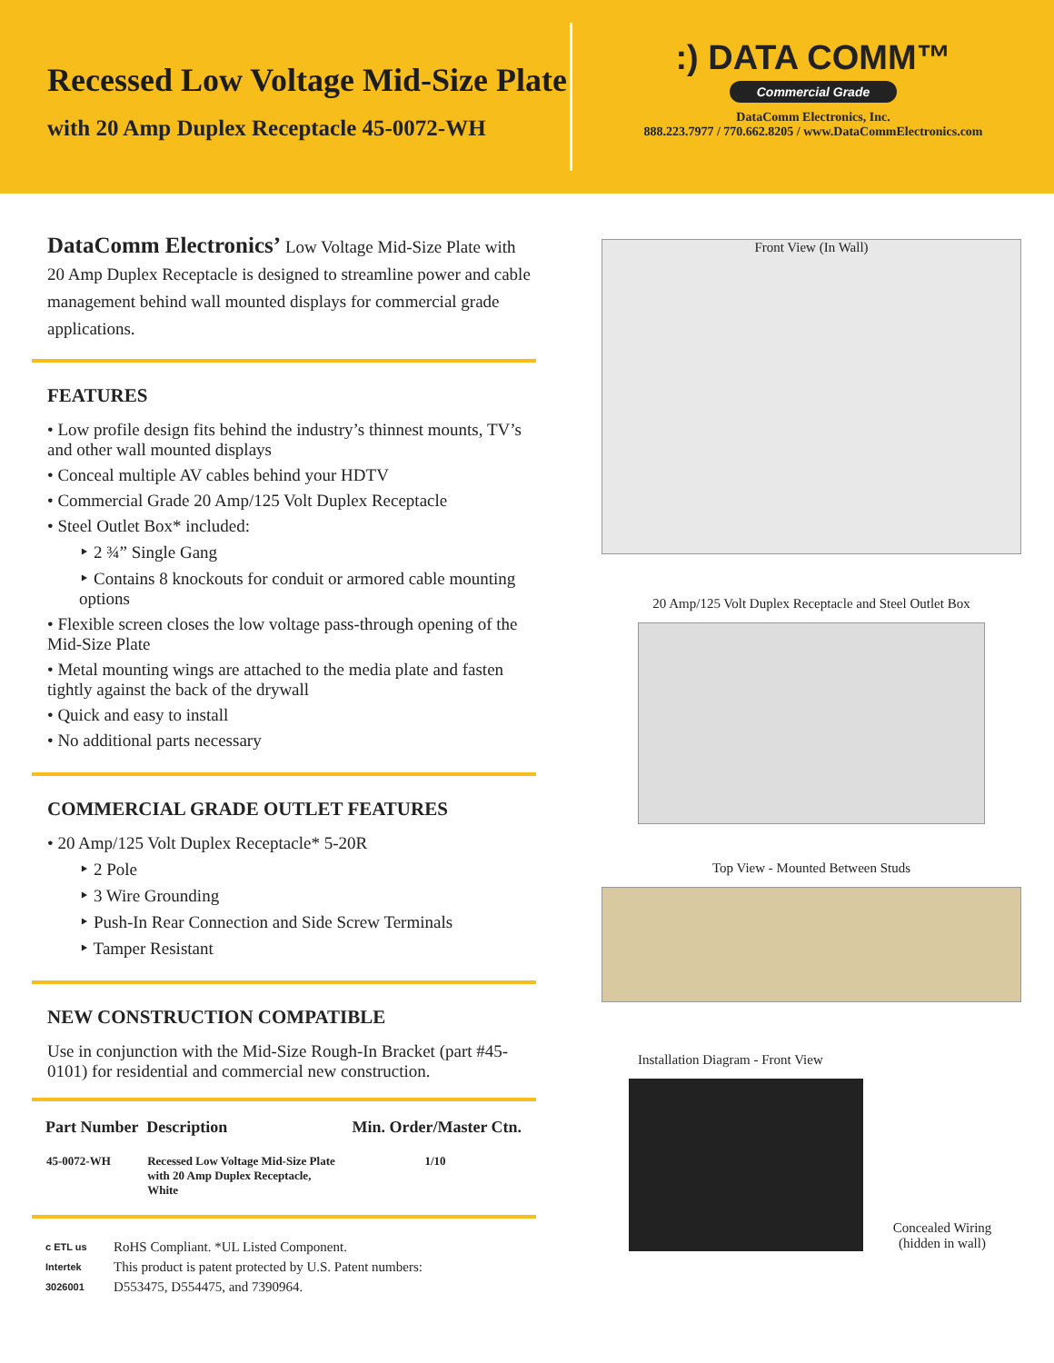Recessed Low Voltage Mid-Size Plate
with 20 Amp Duplex Receptacle 45-0072-WH
:) DATA COMM™
Commercial Grade
DataComm Electronics, Inc.
888.223.7977 / 770.662.8205 / www.DataCommElectronics.com
DataComm Electronics’ Low Voltage Mid-Size Plate with 20 Amp Duplex Receptacle is designed to streamline power and cable management behind wall mounted displays for commercial grade applications.
FEATURES
• Low profile design fits behind the industry’s thinnest mounts, TV’s and other wall mounted displays
• Conceal multiple AV cables behind your HDTV
• Commercial Grade 20 Amp/125 Volt Duplex Receptacle
• Steel Outlet Box* included:
‣ 2 ¾” Single Gang
‣ Contains 8 knockouts for conduit or armored cable mounting options
• Flexible screen closes the low voltage pass-through opening of the Mid-Size Plate
• Metal mounting wings are attached to the media plate and fasten tightly against the back of the drywall
• Quick and easy to install
• No additional parts necessary
COMMERCIAL GRADE OUTLET FEATURES
• 20 Amp/125 Volt Duplex Receptacle* 5-20R
‣ 2 Pole
‣ 3 Wire Grounding
‣ Push-In Rear Connection and Side Screw Terminals
‣ Tamper Resistant
NEW CONSTRUCTION COMPATIBLE
Use in conjunction with the Mid-Size Rough-In Bracket (part #45-0101) for residential and commercial new construction.
| Part Number | Description | Min. Order/Master Ctn. |
| --- | --- | --- |
| 45-0072-WH | Recessed Low Voltage Mid-Size Plate with 20 Amp Duplex Receptacle, White | 1/10 |
c ETL us
Intertek
3026001
RoHS Compliant. *UL Listed Component.
This product is patent protected by U.S. Patent numbers:
D553475, D554475, and 7390964.
Front View (In Wall)
20 Amp/125 Volt Duplex Receptacle and Steel Outlet Box
Top View - Mounted Between Studs
Installation Diagram - Front View
Concealed Wiring
(hidden in wall)